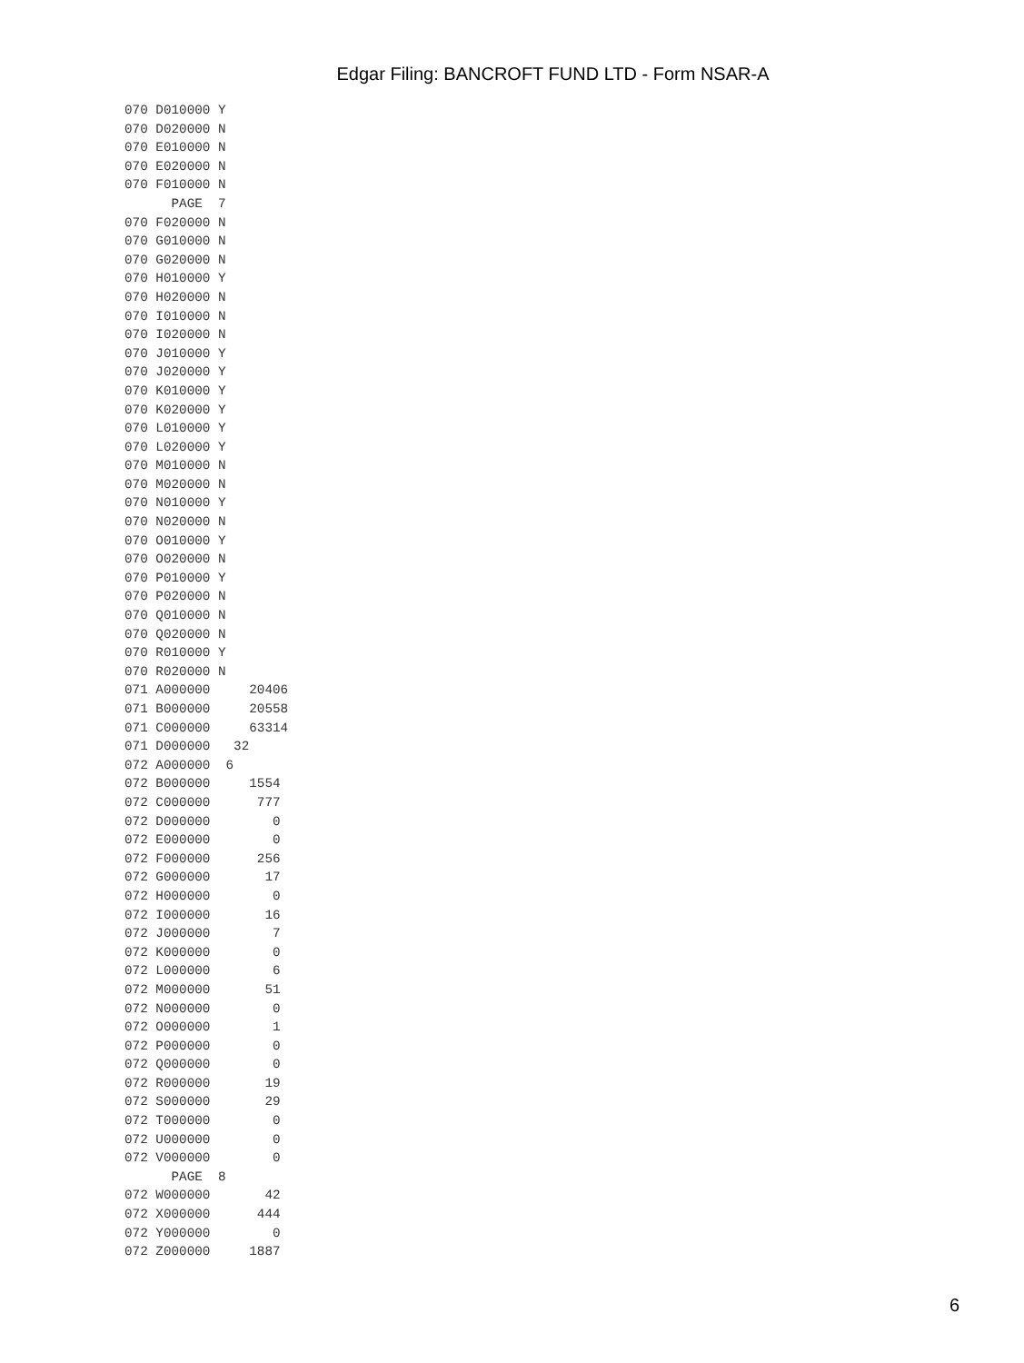Edgar Filing: BANCROFT FUND LTD - Form NSAR-A
070 D010000 Y
070 D020000 N
070 E010000 N
070 E020000 N
070 F010000 N
      PAGE  7
070 F020000 N
070 G010000 N
070 G020000 N
070 H010000 Y
070 H020000 N
070 I010000 N
070 I020000 N
070 J010000 Y
070 J020000 Y
070 K010000 Y
070 K020000 Y
070 L010000 Y
070 L020000 Y
070 M010000 N
070 M020000 N
070 N010000 Y
070 N020000 N
070 O010000 Y
070 O020000 N
070 P010000 Y
070 P020000 N
070 Q010000 N
070 Q020000 N
070 R010000 Y
070 R020000 N
071 A000000     20406
071 B000000     20558
071 C000000     63314
071 D000000   32
072 A000000  6
072 B000000     1554
072 C000000      777
072 D000000        0
072 E000000        0
072 F000000      256
072 G000000       17
072 H000000        0
072 I000000       16
072 J000000        7
072 K000000        0
072 L000000        6
072 M000000       51
072 N000000        0
072 O000000        1
072 P000000        0
072 Q000000        0
072 R000000       19
072 S000000       29
072 T000000        0
072 U000000        0
072 V000000        0
      PAGE  8
072 W000000       42
072 X000000      444
072 Y000000        0
072 Z000000     1887
6